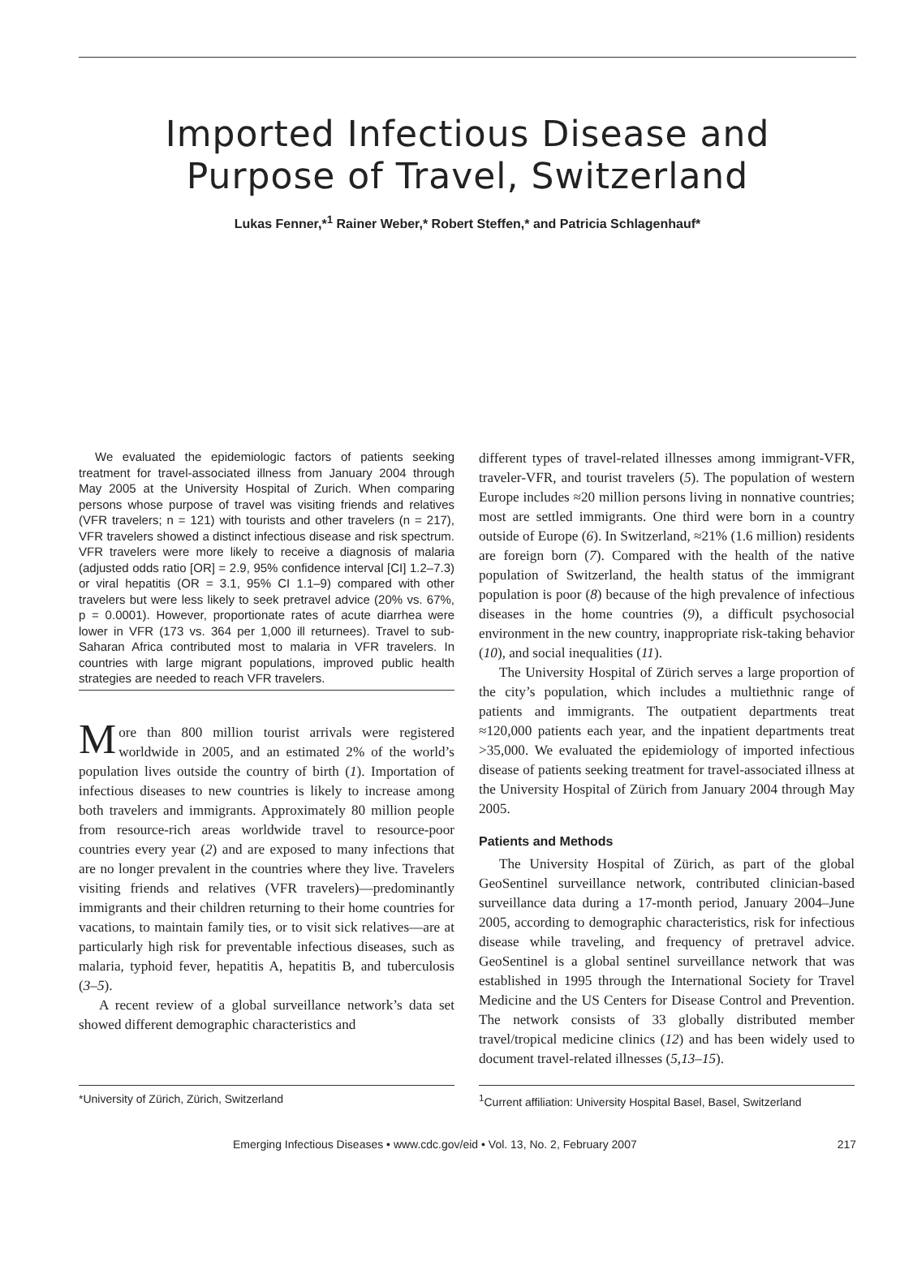Imported Infectious Disease and
Purpose of Travel, Switzerland
Lukas Fenner,*<sup>1</sup> Rainer Weber,* Robert Steffen,* and Patricia Schlagenhauf*
We evaluated the epidemiologic factors of patients seeking treatment for travel-associated illness from January 2004 through May 2005 at the University Hospital of Zurich. When comparing persons whose purpose of travel was visiting friends and relatives (VFR travelers; n = 121) with tourists and other travelers (n = 217), VFR travelers showed a distinct infectious disease and risk spectrum. VFR travelers were more likely to receive a diagnosis of malaria (adjusted odds ratio [OR] = 2.9, 95% confidence interval [CI] 1.2–7.3) or viral hepatitis (OR = 3.1, 95% CI 1.1–9) compared with other travelers but were less likely to seek pretravel advice (20% vs. 67%, p = 0.0001). However, proportionate rates of acute diarrhea were lower in VFR (173 vs. 364 per 1,000 ill returnees). Travel to sub-Saharan Africa contributed most to malaria in VFR travelers. In countries with large migrant populations, improved public health strategies are needed to reach VFR travelers.
More than 800 million tourist arrivals were registered worldwide in 2005, and an estimated 2% of the world’s population lives outside the country of birth (1). Importation of infectious diseases to new countries is likely to increase among both travelers and immigrants. Approximately 80 million people from resource-rich areas worldwide travel to resource-poor countries every year (2) and are exposed to many infections that are no longer prevalent in the countries where they live. Travelers visiting friends and relatives (VFR travelers)—predominantly immigrants and their children returning to their home countries for vacations, to maintain family ties, or to visit sick relatives—are at particularly high risk for preventable infectious diseases, such as malaria, typhoid fever, hepatitis A, hepatitis B, and tuberculosis (3–5).
A recent review of a global surveillance network’s data set showed different demographic characteristics and
different types of travel-related illnesses among immigrant-VFR, traveler-VFR, and tourist travelers (5). The population of western Europe includes ≈20 million persons living in nonnative countries; most are settled immigrants. One third were born in a country outside of Europe (6). In Switzerland, ≈21% (1.6 million) residents are foreign born (7). Compared with the health of the native population of Switzerland, the health status of the immigrant population is poor (8) because of the high prevalence of infectious diseases in the home countries (9), a difficult psychosocial environment in the new country, inappropriate risk-taking behavior (10), and social inequalities (11).
The University Hospital of Zürich serves a large proportion of the city’s population, which includes a multiethnic range of patients and immigrants. The outpatient departments treat ≈120,000 patients each year, and the inpatient departments treat >35,000. We evaluated the epidemiology of imported infectious disease of patients seeking treatment for travel-associated illness at the University Hospital of Zürich from January 2004 through May 2005.
Patients and Methods
The University Hospital of Zürich, as part of the global GeoSentinel surveillance network, contributed clinician-based surveillance data during a 17-month period, January 2004–June 2005, according to demographic characteristics, risk for infectious disease while traveling, and frequency of pretravel advice. GeoSentinel is a global sentinel surveillance network that was established in 1995 through the International Society for Travel Medicine and the US Centers for Disease Control and Prevention. The network consists of 33 globally distributed member travel/tropical medicine clinics (12) and has been widely used to document travel-related illnesses (5,13–15).
*University of Zürich, Zürich, Switzerland <sup>1</sup> Current affiliation: University Hospital Basel, Basel, Switzerland
Emerging Infectious Diseases • www.cdc.gov/eid • Vol. 13, No. 2, February 2007 217